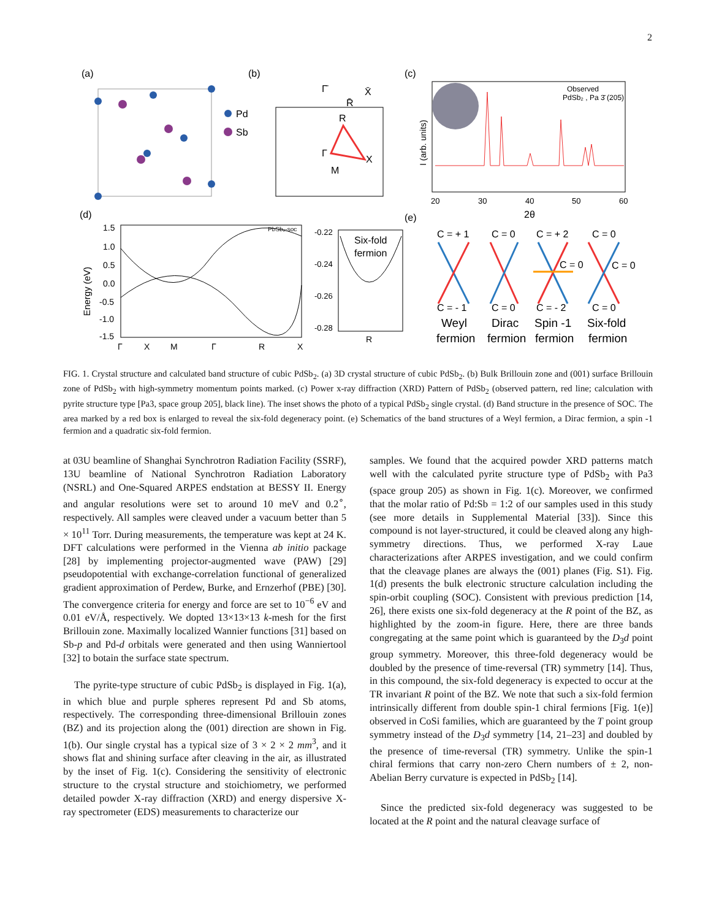2
(a)
(b)
(c)
(d)
(e)
Pd
Sb
R
Γ
X
M
Γ̄
R̄
X̄
Observed
PdSb₂ , Pa 3̄ (205)
I (arb. units)
20
30
40
50
60
2θ
PbSb₂-soc
1.5
1.0
0.5
0.0
-0.5
-1.0
-1.5
Energy (eV)
Γ
X
M
Γ
R
X
-0.22
-0.24
-0.26
-0.28
Six-fold
fermion
R
C = + 1
C = 0
C = + 2
C = 0
C = 0
C = 0
C = - 1
C = 0
C = - 2
C = 0
Weyl
Dirac
Spin -1
Six-fold
fermion
fermion
fermion
fermion
FIG. 1. Crystal structure and calculated band structure of cubic PdSb<sub>2</sub>. (a) 3D crystal structure of cubic PdSb<sub>2</sub>. (b) Bulk Brillouin zone and (001) surface Brillouin zone of PdSb<sub>2</sub> with high-symmetry momentum points marked. (c) Power x-ray diffraction (XRD) Pattern of PdSb<sub>2</sub> (observed pattern, red line; calculation with pyrite structure type [Pa3, space group 205], black line). The inset shows the photo of a typical PdSb<sub>2</sub> single crystal. (d) Band structure in the presence of SOC. The area marked by a red box is enlarged to reveal the six-fold degeneracy point. (e) Schematics of the band structures of a Weyl fermion, a Dirac fermion, a spin -1 fermion and a quadratic six-fold fermion.
at 03U beamline of Shanghai Synchrotron Radiation Facility (SSRF), 13U beamline of National Synchrotron Radiation Laboratory (NSRL) and One-Squared ARPES endstation at BESSY II. Energy and angular resolutions were set to around 10 meV and 0.2<sup>∘</sup>, respectively. All samples were cleaved under a vacuum better than 5 × 10<sup>11</sup> Torr. During measurements, the temperature was kept at 24 K. DFT calculations were performed in the Vienna ab initio package [28] by implementing projector-augmented wave (PAW) [29] pseudopotential with exchange-correlation functional of generalized gradient approximation of Perdew, Burke, and Ernzerhof (PBE) [30]. The convergence criteria for energy and force are set to 10<sup>−6</sup> eV and 0.01 eV/Å, respectively. We dopted 13×13×13 k-mesh for the first Brillouin zone. Maximally localized Wannier functions [31] based on Sb-p and Pd-d orbitals were generated and then using Wanniertool [32] to botain the surface state spectrum.
The pyrite-type structure of cubic PdSb<sub>2</sub> is displayed in Fig. 1(a), in which blue and purple spheres represent Pd and Sb atoms, respectively. The corresponding three-dimensional Brillouin zones (BZ) and its projection along the (001) direction are shown in Fig. 1(b). Our single crystal has a typical size of 3 × 2 × 2 mm<sup>3</sup>, and it shows flat and shining surface after cleaving in the air, as illustrated by the inset of Fig. 1(c). Considering the sensitivity of electronic structure to the crystal structure and stoichiometry, we performed detailed powder X-ray diffraction (XRD) and energy dispersive X-ray spectrometer (EDS) measurements to characterize our
samples. We found that the acquired powder XRD patterns match well with the calculated pyrite structure type of PdSb<sub>2</sub> with Pa3 (space group 205) as shown in Fig. 1(c). Moreover, we confirmed that the molar ratio of Pd:Sb = 1:2 of our samples used in this study (see more details in Supplemental Material [33]). Since this compound is not layer-structured, it could be cleaved along any high-symmetry directions. Thus, we performed X-ray Laue characterizations after ARPES investigation, and we could confirm that the cleavage planes are always the (001) planes (Fig. S1). Fig. 1(d) presents the bulk electronic structure calculation including the spin-orbit coupling (SOC). Consistent with previous prediction [14, 26], there exists one six-fold degeneracy at the R point of the BZ, as highlighted by the zoom-in figure. Here, there are three bands congregating at the same point which is guaranteed by the D<sub>3</sub>d point group symmetry. Moreover, this three-fold degeneracy would be doubled by the presence of time-reversal (TR) symmetry [14]. Thus, in this compound, the six-fold degeneracy is expected to occur at the TR invariant R point of the BZ. We note that such a six-fold fermion intrinsically different from double spin-1 chiral fermions [Fig. 1(e)] observed in CoSi families, which are guaranteed by the T point group symmetry instead of the D<sub>3</sub>d symmetry [14, 21–23] and doubled by the presence of time-reversal (TR) symmetry. Unlike the spin-1 chiral fermions that carry non-zero Chern numbers of ± 2, non-Abelian Berry curvature is expected in PdSb<sub>2</sub> [14].
Since the predicted six-fold degeneracy was suggested to be located at the R point and the natural cleavage surface of